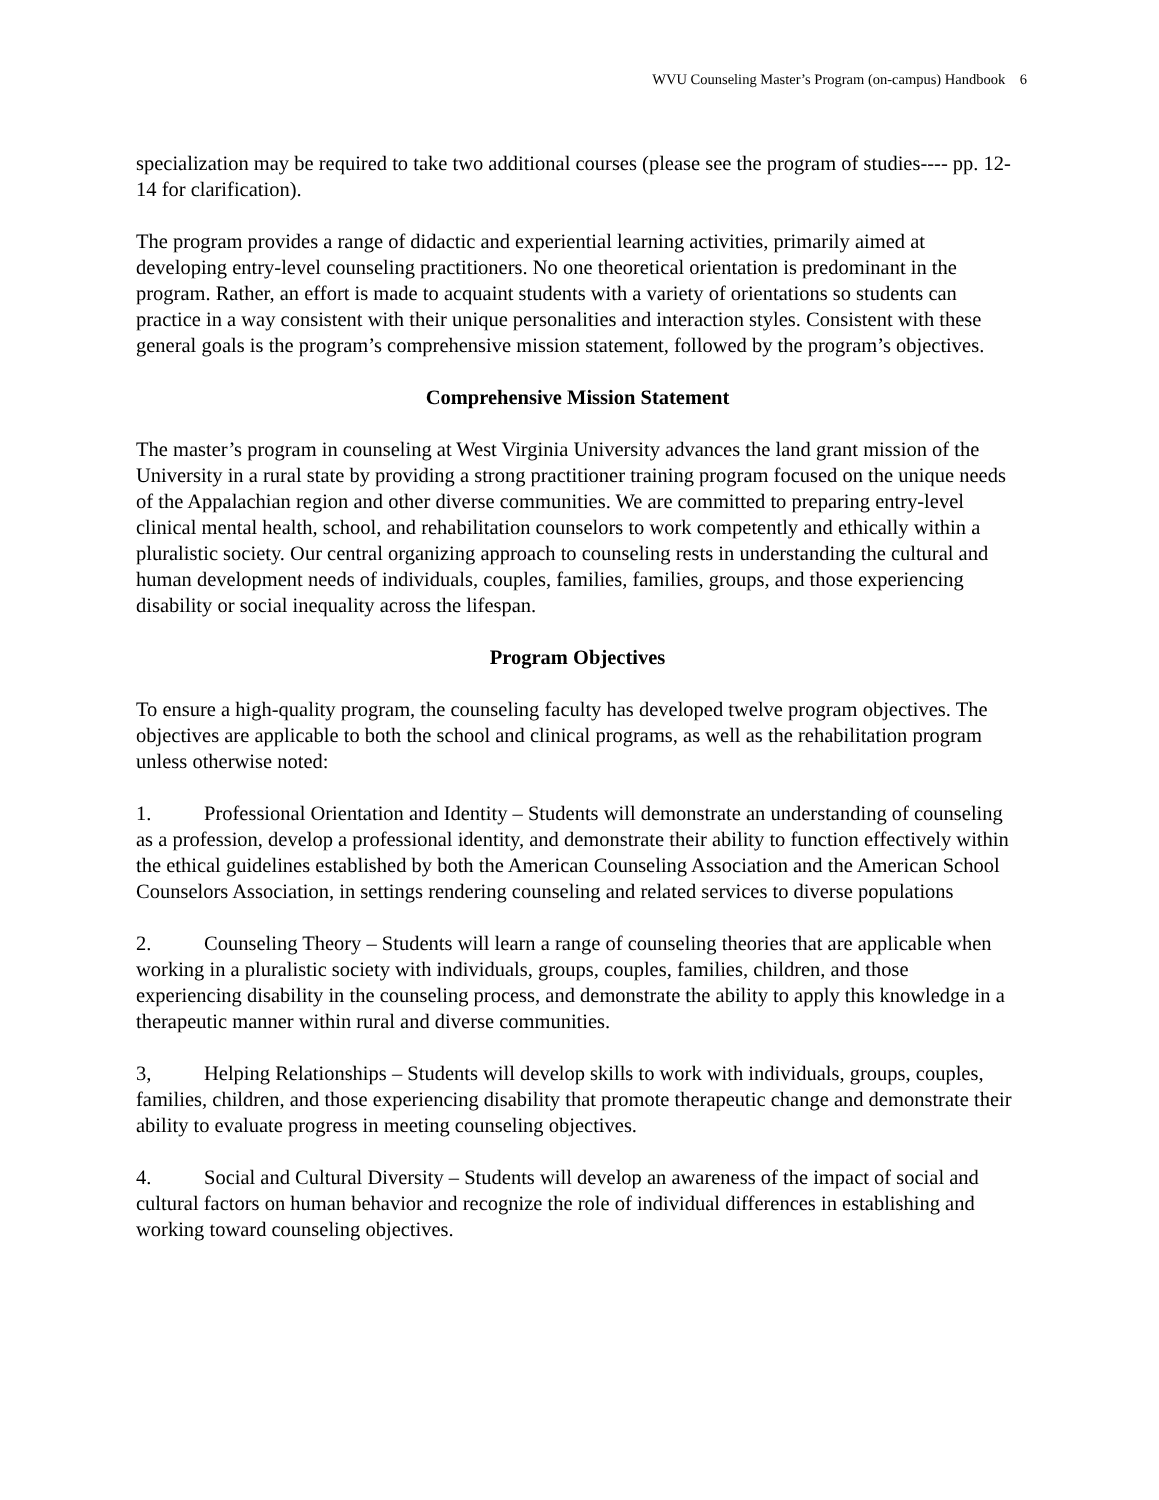WVU Counseling Master’s Program (on-campus) Handbook 6
specialization may be required to take two additional courses (please see the program of studies---- pp. 12-14 for clarification).
The program provides a range of didactic and experiential learning activities, primarily aimed at developing entry-level counseling practitioners. No one theoretical orientation is predominant in the program. Rather, an effort is made to acquaint students with a variety of orientations so students can practice in a way consistent with their unique personalities and interaction styles. Consistent with these general goals is the program’s comprehensive mission statement, followed by the program’s objectives.
Comprehensive Mission Statement
The master’s program in counseling at West Virginia University advances the land grant mission of the University in a rural state by providing a strong practitioner training program focused on the unique needs of the Appalachian region and other diverse communities. We are committed to preparing entry-level clinical mental health, school, and rehabilitation counselors to work competently and ethically within a pluralistic society. Our central organizing approach to counseling rests in understanding the cultural and human development needs of individuals, couples, families, families, groups, and those experiencing disability or social inequality across the lifespan.
Program Objectives
To ensure a high-quality program, the counseling faculty has developed twelve program objectives. The objectives are applicable to both the school and clinical programs, as well as the rehabilitation program unless otherwise noted:
1. Professional Orientation and Identity – Students will demonstrate an understanding of counseling as a profession, develop a professional identity, and demonstrate their ability to function effectively within the ethical guidelines established by both the American Counseling Association and the American School Counselors Association, in settings rendering counseling and related services to diverse populations
2. Counseling Theory – Students will learn a range of counseling theories that are applicable when working in a pluralistic society with individuals, groups, couples, families, children, and those experiencing disability in the counseling process, and demonstrate the ability to apply this knowledge in a therapeutic manner within rural and diverse communities.
3, Helping Relationships – Students will develop skills to work with individuals, groups, couples, families, children, and those experiencing disability that promote therapeutic change and demonstrate their ability to evaluate progress in meeting counseling objectives.
4. Social and Cultural Diversity – Students will develop an awareness of the impact of social and cultural factors on human behavior and recognize the role of individual differences in establishing and working toward counseling objectives.